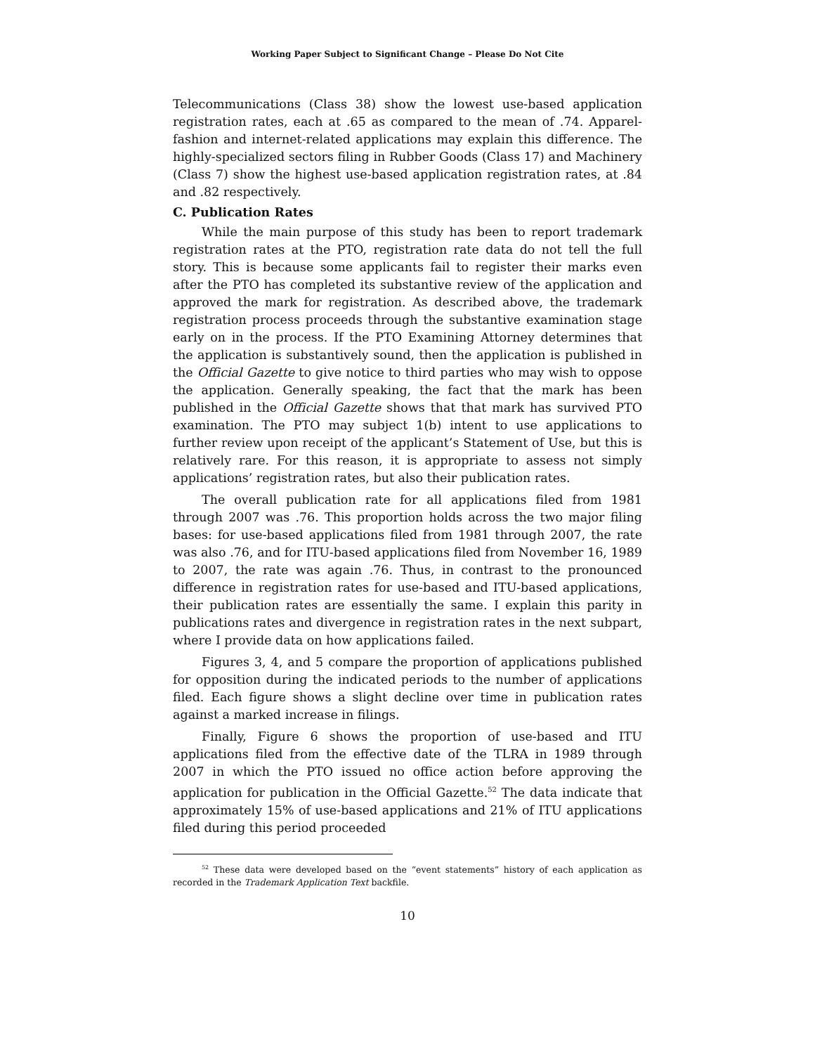Working Paper Subject to Significant Change – Please Do Not Cite
Telecommunications (Class 38) show the lowest use-based application registration rates, each at .65 as compared to the mean of .74. Apparel-fashion and internet-related applications may explain this difference. The highly-specialized sectors filing in Rubber Goods (Class 17) and Machinery (Class 7) show the highest use-based application registration rates, at .84 and .82 respectively.
C. Publication Rates
While the main purpose of this study has been to report trademark registration rates at the PTO, registration rate data do not tell the full story. This is because some applicants fail to register their marks even after the PTO has completed its substantive review of the application and approved the mark for registration. As described above, the trademark registration process proceeds through the substantive examination stage early on in the process. If the PTO Examining Attorney determines that the application is substantively sound, then the application is published in the Official Gazette to give notice to third parties who may wish to oppose the application. Generally speaking, the fact that the mark has been published in the Official Gazette shows that that mark has survived PTO examination. The PTO may subject 1(b) intent to use applications to further review upon receipt of the applicant’s Statement of Use, but this is relatively rare. For this reason, it is appropriate to assess not simply applications’ registration rates, but also their publication rates.
The overall publication rate for all applications filed from 1981 through 2007 was .76. This proportion holds across the two major filing bases: for use-based applications filed from 1981 through 2007, the rate was also .76, and for ITU-based applications filed from November 16, 1989 to 2007, the rate was again .76. Thus, in contrast to the pronounced difference in registration rates for use-based and ITU-based applications, their publication rates are essentially the same. I explain this parity in publications rates and divergence in registration rates in the next subpart, where I provide data on how applications failed.
Figures 3, 4, and 5 compare the proportion of applications published for opposition during the indicated periods to the number of applications filed. Each figure shows a slight decline over time in publication rates against a marked increase in filings.
Finally, Figure 6 shows the proportion of use-based and ITU applications filed from the effective date of the TLRA in 1989 through 2007 in which the PTO issued no office action before approving the application for publication in the Official Gazette.<sup>52</sup> The data indicate that approximately 15% of use-based applications and 21% of ITU applications filed during this period proceeded
<sup>52</sup> These data were developed based on the “event statements” history of each application as recorded in the Trademark Application Text backfile.
10